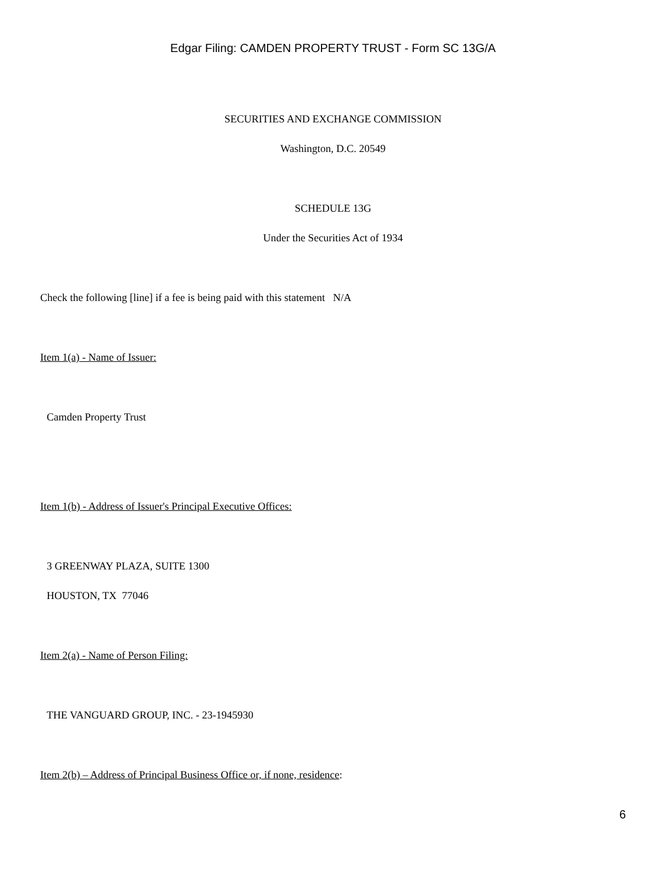Edgar Filing: CAMDEN PROPERTY TRUST - Form SC 13G/A
SECURITIES AND EXCHANGE COMMISSION
Washington, D.C. 20549
SCHEDULE 13G
Under the Securities Act of 1934
Check the following [line] if a fee is being paid with this statement N/A
Item 1(a) - Name of Issuer:
Camden Property Trust
Item 1(b) - Address of Issuer's Principal Executive Offices:
3 GREENWAY PLAZA, SUITE 1300
HOUSTON, TX 77046
Item 2(a) - Name of Person Filing:
THE VANGUARD GROUP, INC. - 23-1945930
Item 2(b) – Address of Principal Business Office or, if none, residence:
6